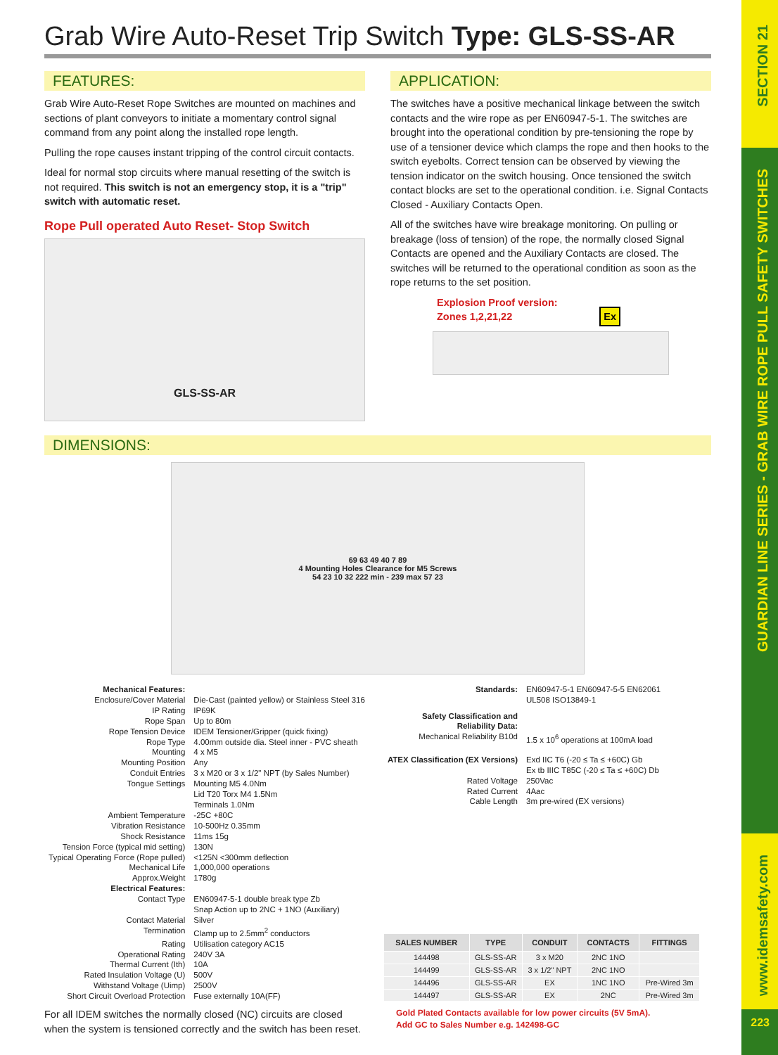SECTION 21
GUARDIAN LINE SERIES - GRAB WIRE ROPE PULL SAFETY SWITCHES
www.idemsafety.com
223
Grab Wire Auto-Reset Trip Switch Type: GLS-SS-AR
FEATURES:
Grab Wire Auto-Reset Rope Switches are mounted on machines and sections of plant conveyors to initiate a momentary control signal command from any point along the installed rope length.
Pulling the rope causes instant tripping of the control circuit contacts.
Ideal for normal stop circuits where manual resetting of the switch is not required. This switch is not an emergency stop, it is a "trip" switch with automatic reset.
Rope Pull operated Auto Reset- Stop Switch
GLS-SS-AR
APPLICATION:
The switches have a positive mechanical linkage between the switch contacts and the wire rope as per EN60947-5-1. The switches are brought into the operational condition by pre-tensioning the rope by use of a tensioner device which clamps the rope and then hooks to the switch eyebolts. Correct tension can be observed by viewing the tension indicator on the switch housing. Once tensioned the switch contact blocks are set to the operational condition. i.e. Signal Contacts Closed - Auxiliary Contacts Open.
All of the switches have wire breakage monitoring. On pulling or breakage (loss of tension) of the rope, the normally closed Signal Contacts are opened and the Auxiliary Contacts are closed. The switches will be returned to the operational condition as soon as the rope returns to the set position.
Explosion Proof version:
Zones 1,2,21,22 Ex
DIMENSIONS:
69 63 49 40 7 89
4 Mounting Holes Clearance for M5 Screws
54 23 10 32 222 min - 239 max 57 23
| Mechanical Features: | |
| Enclosure/Cover Material | Die-Cast (painted yellow) or Stainless Steel 316 |
| IP Rating | IP69K |
| Rope Span | Up to 80m |
| Rope Tension Device | IDEM Tensioner/Gripper (quick fixing) |
| Rope Type | 4.00mm outside dia. Steel inner - PVC sheath |
| Mounting | 4 x M5 |
| Mounting Position | Any |
| Conduit Entries | 3 x M20 or 3 x 1/2" NPT (by Sales Number) |
| Tongue Settings | Mounting M5 4.0Nm Lid T20 Torx M4 1.5Nm Terminals 1.0Nm |
| Ambient Temperature | -25C +80C |
| Vibration Resistance | 10-500Hz 0.35mm |
| Shock Resistance | 11ms 15g |
| Tension Force (typical mid setting) | 130N |
| Typical Operating Force (Rope pulled) | <125N <300mm deflection |
| Mechanical Life | 1,000,000 operations |
| Approx.Weight | 1780g |
| Electrical Features: | |
| Contact Type | EN60947-5-1 double break type Zb Snap Action up to 2NC + 1NO (Auxiliary) |
| Contact Material | Silver |
| Termination | Clamp up to 2.5mm<sup>2</sup> conductors |
| Rating | Utilisation category AC15 |
| Operational Rating | 240V 3A |
| Thermal Current (Ith) | 10A |
| Rated Insulation Voltage (U) | 500V |
| Withstand Voltage (Uimp) | 2500V |
| Short Circuit Overload Protection | Fuse externally 10A(FF) |
| Standards: | EN60947-5-1 EN60947-5-5 EN62061 UL508 ISO13849-1 |
| Safety Classification and Reliability Data: Mechanical Reliability B10d | 1.5 x 10<sup>6</sup> operations at 100mA load |
| ATEX Classification (EX Versions) Rated Voltage Rated Current Cable Length | Exd IIC T6 (-20 ≤ Ta ≤ +60C) Gb Ex tb IIIC T85C (-20 ≤ Ta ≤ +60C) Db 250Vac 4Aac 3m pre-wired (EX versions) |
| SALES NUMBER | TYPE | CONDUIT | CONTACTS | FITTINGS |
| --- | --- | --- | --- | --- |
| 144498 | GLS-SS-AR | 3 x M20 | 2NC 1NO | |
| 144499 | GLS-SS-AR | 3 x 1/2" NPT | 2NC 1NO | |
| 144496 | GLS-SS-AR | EX | 1NC 1NO | Pre-Wired 3m |
| 144497 | GLS-SS-AR | EX | 2NC | Pre-Wired 3m |
For all IDEM switches the normally closed (NC) circuits are closed when the system is tensioned correctly and the switch has been reset.
Gold Plated Contacts available for low power circuits (5V 5mA).
Add GC to Sales Number e.g. 142498-GC